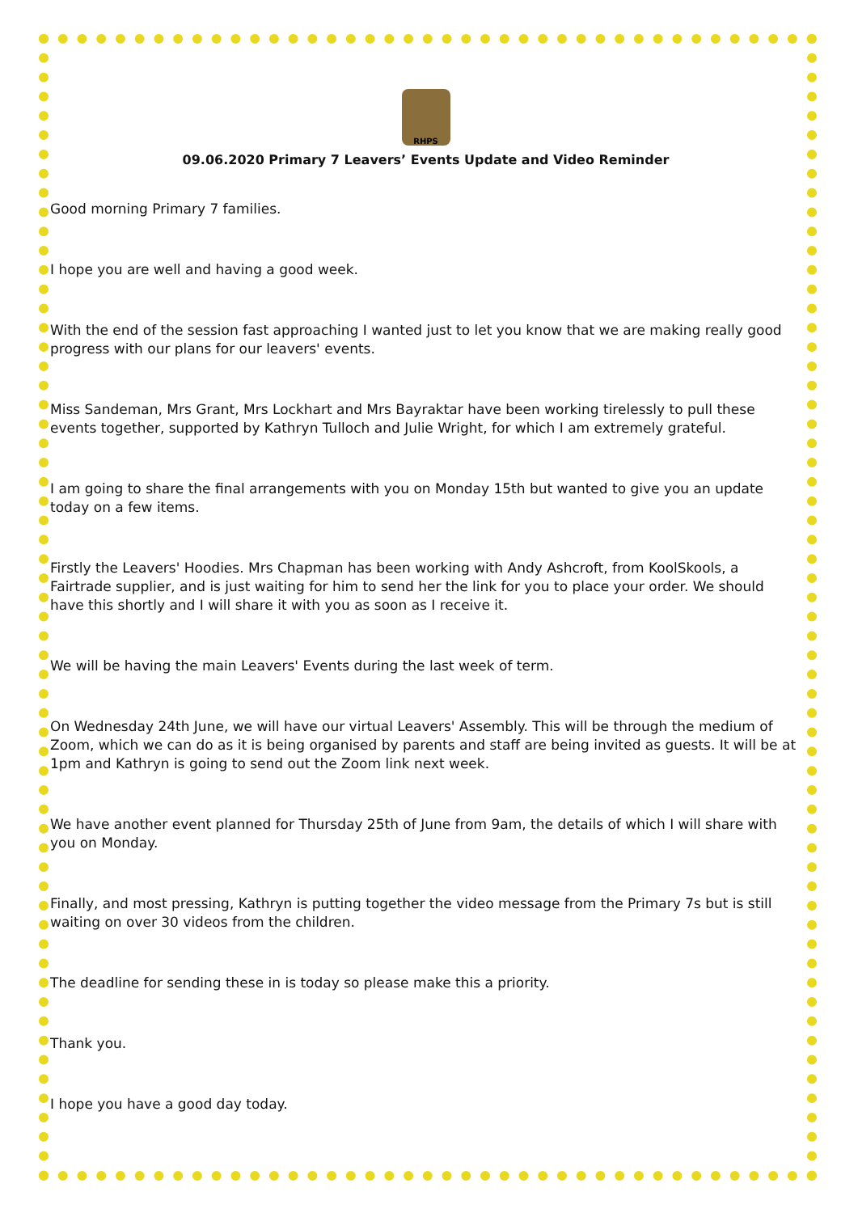RHPS
09.06.2020 Primary 7 Leavers’ Events Update and Video Reminder
Good morning Primary 7 families.
I hope you are well and having a good week.
With the end of the session fast approaching I wanted just to let you know that we are making really good progress with our plans for our leavers' events.
Miss Sandeman, Mrs Grant, Mrs Lockhart and Mrs Bayraktar have been working tirelessly to pull these events together, supported by Kathryn Tulloch and Julie Wright, for which I am extremely grateful.
I am going to share the final arrangements with you on Monday 15th but wanted to give you an update today on a few items.
Firstly the Leavers' Hoodies. Mrs Chapman has been working with Andy Ashcroft, from KoolSkools, a Fairtrade supplier, and is just waiting for him to send her the link for you to place your order. We should have this shortly and I will share it with you as soon as I receive it.
We will be having the main Leavers' Events during the last week of term.
On Wednesday 24th June, we will have our virtual Leavers' Assembly. This will be through the medium of Zoom, which we can do as it is being organised by parents and staff are being invited as guests. It will be at 1pm and Kathryn is going to send out the Zoom link next week.
We have another event planned for Thursday 25th of June from 9am, the details of which I will share with you on Monday.
Finally, and most pressing, Kathryn is putting together the video message from the Primary 7s but is still waiting on over 30 videos from the children.
The deadline for sending these in is today so please make this a priority.
Thank you.
I hope you have a good day today.